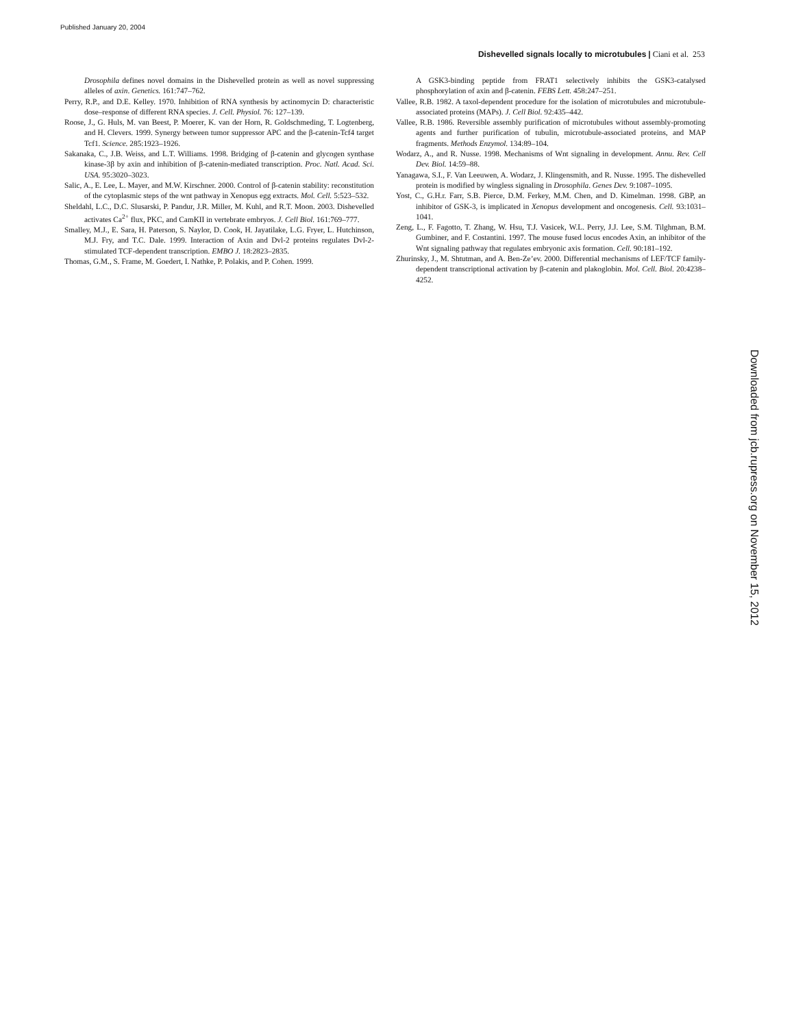Published January 20, 2004
Dishevelled signals locally to microtubules | Ciani et al. 253
Drosophila defines novel domains in the Dishevelled protein as well as novel suppressing alleles of axin. Genetics. 161:747–762.
Perry, R.P., and D.E. Kelley. 1970. Inhibition of RNA synthesis by actinomycin D: characteristic dose–response of different RNA species. J. Cell. Physiol. 76: 127–139.
Roose, J., G. Huls, M. van Beest, P. Moerer, K. van der Horn, R. Goldschmeding, T. Logtenberg, and H. Clevers. 1999. Synergy between tumor suppressor APC and the β-catenin-Tcf4 target Tcf1. Science. 285:1923–1926.
Sakanaka, C., J.B. Weiss, and L.T. Williams. 1998. Bridging of β-catenin and glycogen synthase kinase-3β by axin and inhibition of β-catenin-mediated transcription. Proc. Natl. Acad. Sci. USA. 95:3020–3023.
Salic, A., E. Lee, L. Mayer, and M.W. Kirschner. 2000. Control of β-catenin stability: reconstitution of the cytoplasmic steps of the wnt pathway in Xenopus egg extracts. Mol. Cell. 5:523–532.
Sheldahl, L.C., D.C. Slusarski, P. Pandur, J.R. Miller, M. Kuhl, and R.T. Moon. 2003. Dishevelled activates Ca<sup>2+</sup> flux, PKC, and CamKII in vertebrate embryos. J. Cell Biol. 161:769–777.
Smalley, M.J., E. Sara, H. Paterson, S. Naylor, D. Cook, H. Jayatilake, L.G. Fryer, L. Hutchinson, M.J. Fry, and T.C. Dale. 1999. Interaction of Axin and Dvl-2 proteins regulates Dvl-2-stimulated TCF-dependent transcription. EMBO J. 18:2823–2835.
Thomas, G.M., S. Frame, M. Goedert, I. Nathke, P. Polakis, and P. Cohen. 1999.
A GSK3-binding peptide from FRAT1 selectively inhibits the GSK3-catalysed phosphorylation of axin and β-catenin. FEBS Lett. 458:247–251.
Vallee, R.B. 1982. A taxol-dependent procedure for the isolation of microtubules and microtubule-associated proteins (MAPs). J. Cell Biol. 92:435–442.
Vallee, R.B. 1986. Reversible assembly purification of microtubules without assembly-promoting agents and further purification of tubulin, microtubule-associated proteins, and MAP fragments. Methods Enzymol. 134:89–104.
Wodarz, A., and R. Nusse. 1998. Mechanisms of Wnt signaling in development. Annu. Rev. Cell Dev. Biol. 14:59–88.
Yanagawa, S.I., F. Van Leeuwen, A. Wodarz, J. Klingensmith, and R. Nusse. 1995. The dishevelled protein is modified by wingless signaling in Drosophila. Genes Dev. 9:1087–1095.
Yost, C., G.H.r. Farr, S.B. Pierce, D.M. Ferkey, M.M. Chen, and D. Kimelman. 1998. GBP, an inhibitor of GSK-3, is implicated in Xenopus development and oncogenesis. Cell. 93:1031–1041.
Zeng, L., F. Fagotto, T. Zhang, W. Hsu, T.J. Vasicek, W.L. Perry, J.J. Lee, S.M. Tilghman, B.M. Gumbiner, and F. Costantini. 1997. The mouse fused locus encodes Axin, an inhibitor of the Wnt signaling pathway that regulates embryonic axis formation. Cell. 90:181–192.
Zhurinsky, J., M. Shtutman, and A. Ben-Ze’ev. 2000. Differential mechanisms of LEF/TCF family-dependent transcriptional activation by β-catenin and plakoglobin. Mol. Cell. Biol. 20:4238–4252.
Downloaded from jcb.rupress.org on November 15, 2012